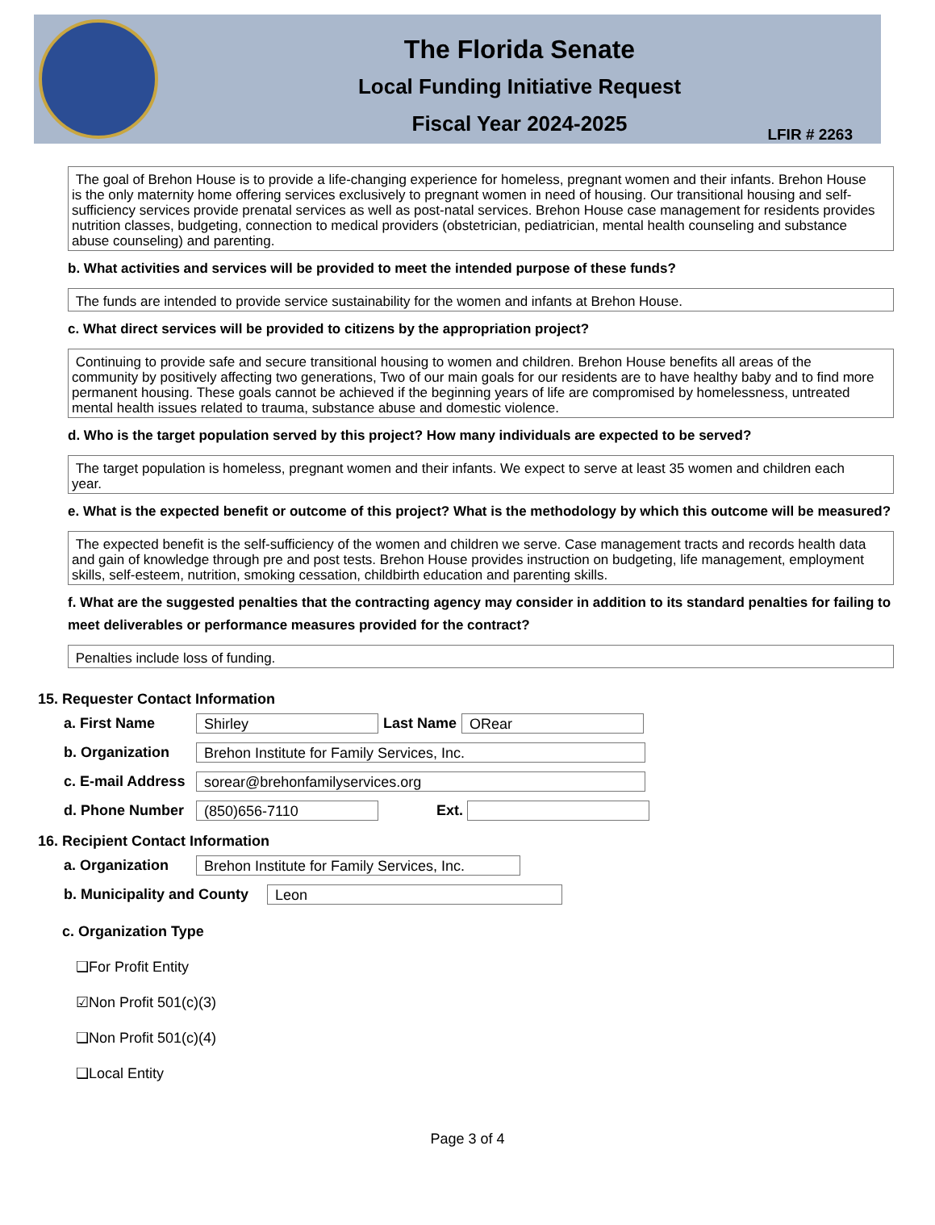The Florida Senate
Local Funding Initiative Request
Fiscal Year 2024-2025
LFIR # 2263
The goal of Brehon House is to provide a life-changing experience for homeless, pregnant women and their infants. Brehon House is the only maternity home offering services exclusively to pregnant women in need of housing. Our transitional housing and self-sufficiency services provide prenatal services as well as post-natal services. Brehon House case management for residents provides nutrition classes, budgeting, connection to medical providers (obstetrician, pediatrician, mental health counseling and substance abuse counseling) and parenting.
b. What activities and services will be provided to meet the intended purpose of these funds?
The funds are intended to provide service sustainability for the women and infants at Brehon House.
c. What direct services will be provided to citizens by the appropriation project?
Continuing to provide safe and secure transitional housing to women and children. Brehon House benefits all areas of the community by positively affecting two generations, Two of our main goals for our residents are to have healthy baby and to find more permanent housing. These goals cannot be achieved if the beginning years of life are compromised by homelessness, untreated mental health issues related to trauma, substance abuse and domestic violence.
d. Who is the target population served by this project? How many individuals are expected to be served?
The target population is homeless, pregnant women and their infants. We expect to serve at least 35 women and children each year.
e. What is the expected benefit or outcome of this project? What is the methodology by which this outcome will be measured?
The expected benefit is the self-sufficiency of the women and children we serve. Case management tracts and records health data and gain of knowledge through pre and post tests. Brehon House provides instruction on budgeting, life management, employment skills, self-esteem, nutrition, smoking cessation, childbirth education and parenting skills.
f. What are the suggested penalties that the contracting agency may consider in addition to its standard penalties for failing to meet deliverables or performance measures provided for the contract?
Penalties include loss of funding.
15. Requester Contact Information
a. First Name Shirley Last Name ORear
b. Organization Brehon Institute for Family Services, Inc.
c. E-mail Address sorear@brehonfamilyservices.org
d. Phone Number (850)656-7110 Ext.
16. Recipient Contact Information
a. Organization Brehon Institute for Family Services, Inc.
b. Municipality and County Leon
c. Organization Type
❑For Profit Entity
☑Non Profit 501(c)(3)
❑Non Profit 501(c)(4)
❑Local Entity
Page 3 of 4